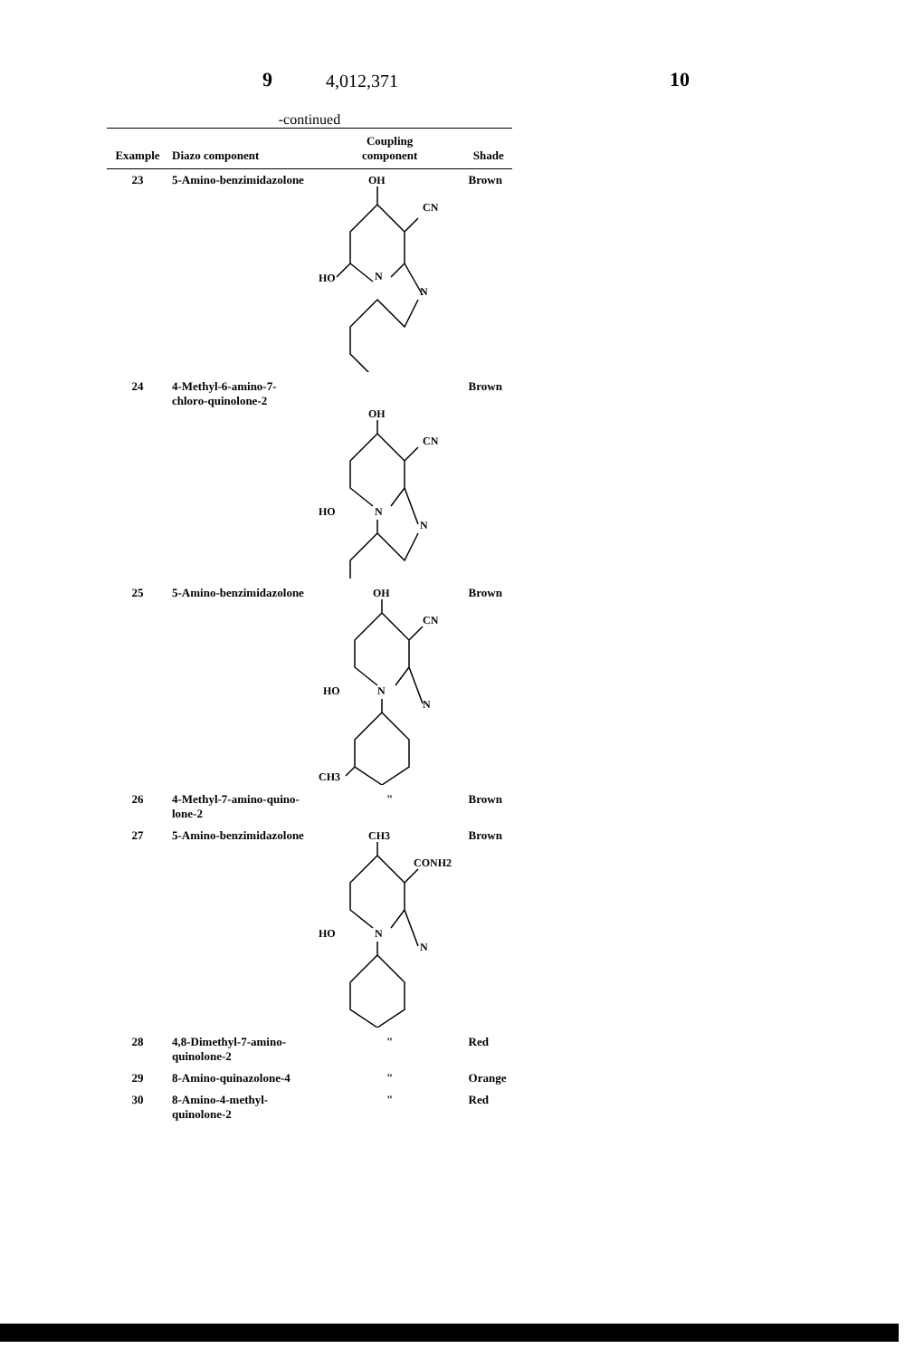9
4,012,371
10
-continued
| Example | Diazo component | Coupling component | Shade |
| --- | --- | --- | --- |
| 23 | 5-Amino-benzimidazolone | OH CN HO N N | Brown |
| 24 | 4-Methyl-6-amino-7- chloro-quinolone-2 | OH CN HO N N | Brown |
| 25 | 5-Amino-benzimidazolone | OH CN HO N N CH3 | Brown |
| 26 | 4-Methyl-7-amino-quino- lone-2 | " | Brown |
| 27 | 5-Amino-benzimidazolone | CH3 CONH2 HO N N | Brown |
| 28 | 4,8-Dimethyl-7-amino- quinolone-2 | " | Red |
| 29 | 8-Amino-quinazolone-4 | " | Orange |
| 30 | 8-Amino-4-methyl- quinolone-2 | " | Red |